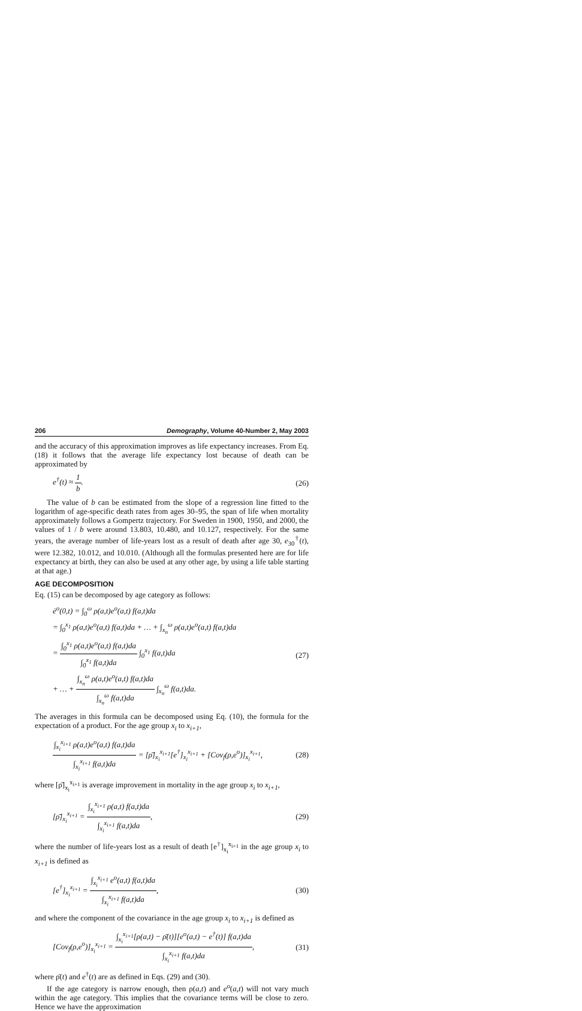206 Demography, Volume 40-Number 2, May 2003
and the accuracy of this approximation improves as life expectancy increases. From Eq. (18) it follows that the average life expectancy lost because of death can be approximated by
e<sup>†</sup>(t) ≈ 1 b. (26)
The value of b can be estimated from the slope of a regression line fitted to the logarithm of age-specific death rates from ages 30–95, the span of life when mortality approximately follows a Gompertz trajectory. For Sweden in 1900, 1950, and 2000, the values of 1 / b were around 13.803, 10.480, and 10.127, respectively. For the same years, the average number of life-years lost as a result of death after age 30, e<sub>30</sub><sup>†</sup>(t), were 12.382, 10.012, and 10.010. (Although all the formulas presented here are for life expectancy at birth, they can also be used at any other age, by using a life table starting at that age.)
AGE DECOMPOSITION
Eq. (15) can be decomposed by age category as follows:
ė<sup>o</sup>(0,t) = ∫<sub>0</sub><sup>ω</sup> ρ(a,t)e<sup>o</sup>(a,t) f(a,t)da
= ∫<sub>0</sub><sup>x<sub>1</sub></sup> ρ(a,t)e<sup>o</sup>(a,t) f(a,t)da + … + ∫<sub>x<sub>n</sub></sub><sup>ω</sup> ρ(a,t)e<sup>o</sup>(a,t) f(a,t)da
= ∫<sub>0</sub><sup>x<sub>1</sub></sup> ρ(a,t)e<sup>o</sup>(a,t) f(a,t)da ∫<sub>0</sub><sup>x<sub>1</sub></sup> f(a,t)da ∫<sub>0</sub><sup>x<sub>1</sub></sup> f(a,t)da
+ … + ∫<sub>x<sub>n</sub></sub><sup>ω</sup> ρ(a,t)e<sup>o</sup>(a,t) f(a,t)da ∫<sub>x<sub>n</sub></sub><sup>ω</sup> f(a,t)da ∫<sub>x<sub>n</sub></sub><sup>ω</sup> f(a,t)da. (27)
The averages in this formula can be decomposed using Eq. (10), the formula for the expectation of a product. For the age group x<sub>i</sub> to x<sub>i+1</sub>,
∫<sub>x<sub>i</sub></sub><sup>x<sub>i+1</sub></sup> ρ(a,t)e<sup>o</sup>(a,t) f(a,t)da ∫<sub>x<sub>i</sub></sub><sup>x<sub>i+1</sub></sup> f(a,t)da = [ρ̄]<sub>x<sub>i</sub></sub><sup>x<sub>i+1</sub></sup>[e<sup>†</sup>]<sub>x<sub>i</sub></sub><sup>x<sub>i+1</sub></sup> + [Cov<sub>f</sub>(ρ,e<sup>o</sup>)]<sub>x<sub>i</sub></sub><sup>x<sub>i+1</sub></sup>, (28)
where [ρ̄]<sub>x<sub>i</sub></sub><sup>x<sub>i+1</sub></sup> is average improvement in mortality in the age group x<sub>i</sub> to x<sub>i+1</sub>,
[ρ̄]<sub>x<sub>i</sub></sub><sup>x<sub>i+1</sub></sup> = ∫<sub>x<sub>i</sub></sub><sup>x<sub>i+1</sub></sup> ρ(a,t) f(a,t)da ∫<sub>x<sub>i</sub></sub><sup>x<sub>i+1</sub></sup> f(a,t)da, (29)
where the number of life-years lost as a result of death [e<sup>†</sup>]<sub>x<sub>i</sub></sub><sup>x<sub>i+1</sub></sup> in the age group x<sub>i</sub> to x<sub>i+1</sub> is defined as
[e<sup>†</sup>]<sub>x<sub>i</sub></sub><sup>x<sub>i+1</sub></sup> = ∫<sub>x<sub>i</sub></sub><sup>x<sub>i+1</sub></sup> e<sup>o</sup>(a,t) f(a,t)da ∫<sub>x<sub>i</sub></sub><sup>x<sub>i+1</sub></sup> f(a,t)da, (30)
and where the component of the covariance in the age group x<sub>i</sub> to x<sub>i+1</sub> is defined as
[Cov<sub>f</sub>(ρ,e<sup>o</sup>)]<sub>x<sub>i</sub></sub><sup>x<sub>i+1</sub></sup> = ∫<sub>x<sub>i</sub></sub><sup>x<sub>i+1</sub></sup>[ρ(a,t) − ρ̄(t)][e<sup>o</sup>(a,t) − e<sup>†</sup>(t)] f(a,t)da ∫<sub>x<sub>i</sub></sub><sup>x<sub>i+1</sub></sup> f(a,t)da, (31)
where ρ̄(t) and e<sup>†</sup>(t) are as defined in Eqs. (29) and (30).
If the age category is narrow enough, then ρ(a,t) and e<sup>o</sup>(a,t) will not vary much within the age category. This implies that the covariance terms will be close to zero. Hence we have the approximation